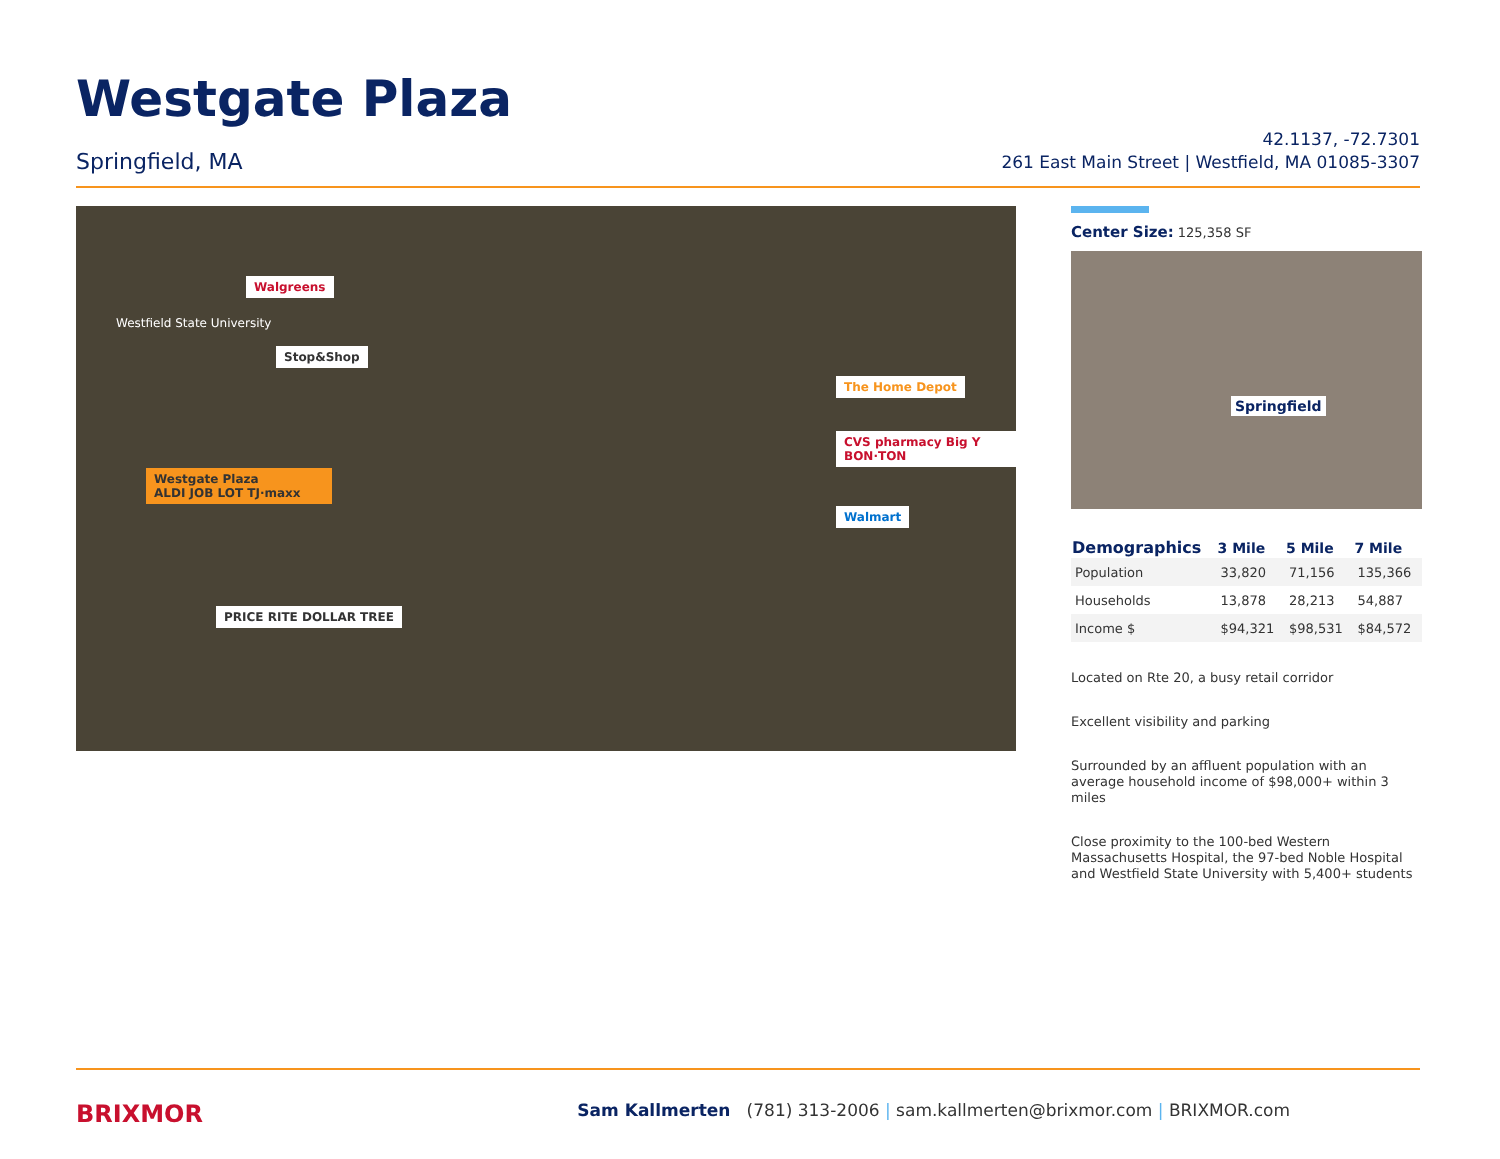Westgate Plaza
Springfield, MA
42.1137, -72.7301
261 East Main Street | Westfield, MA 01085-3307
Walgreens
Westfield State University
Stop&Shop
Westgate Plaza
ALDI JOB LOT TJ·maxx
PRICE RITE DOLLAR TREE
The Home Depot
CVS pharmacy Big Y BON·TON
Walmart
Center Size: 125,358 SF
Springfield
| Demographics | 3 Mile | 5 Mile | 7 Mile |
| --- | --- | --- | --- |
| Population | 33,820 | 71,156 | 135,366 |
| Households | 13,878 | 28,213 | 54,887 |
| Income $ | $94,321 | $98,531 | $84,572 |
Located on Rte 20, a busy retail corridor
Excellent visibility and parking
Surrounded by an affluent population with an average household income of $98,000+ within 3 miles
Close proximity to the 100-bed Western Massachusetts Hospital, the 97-bed Noble Hospital and Westfield State University with 5,400+ students
BRIXMOR
Sam Kallmerten (781) 313-2006 | sam.kallmerten@brixmor.com | BRIXMOR.com